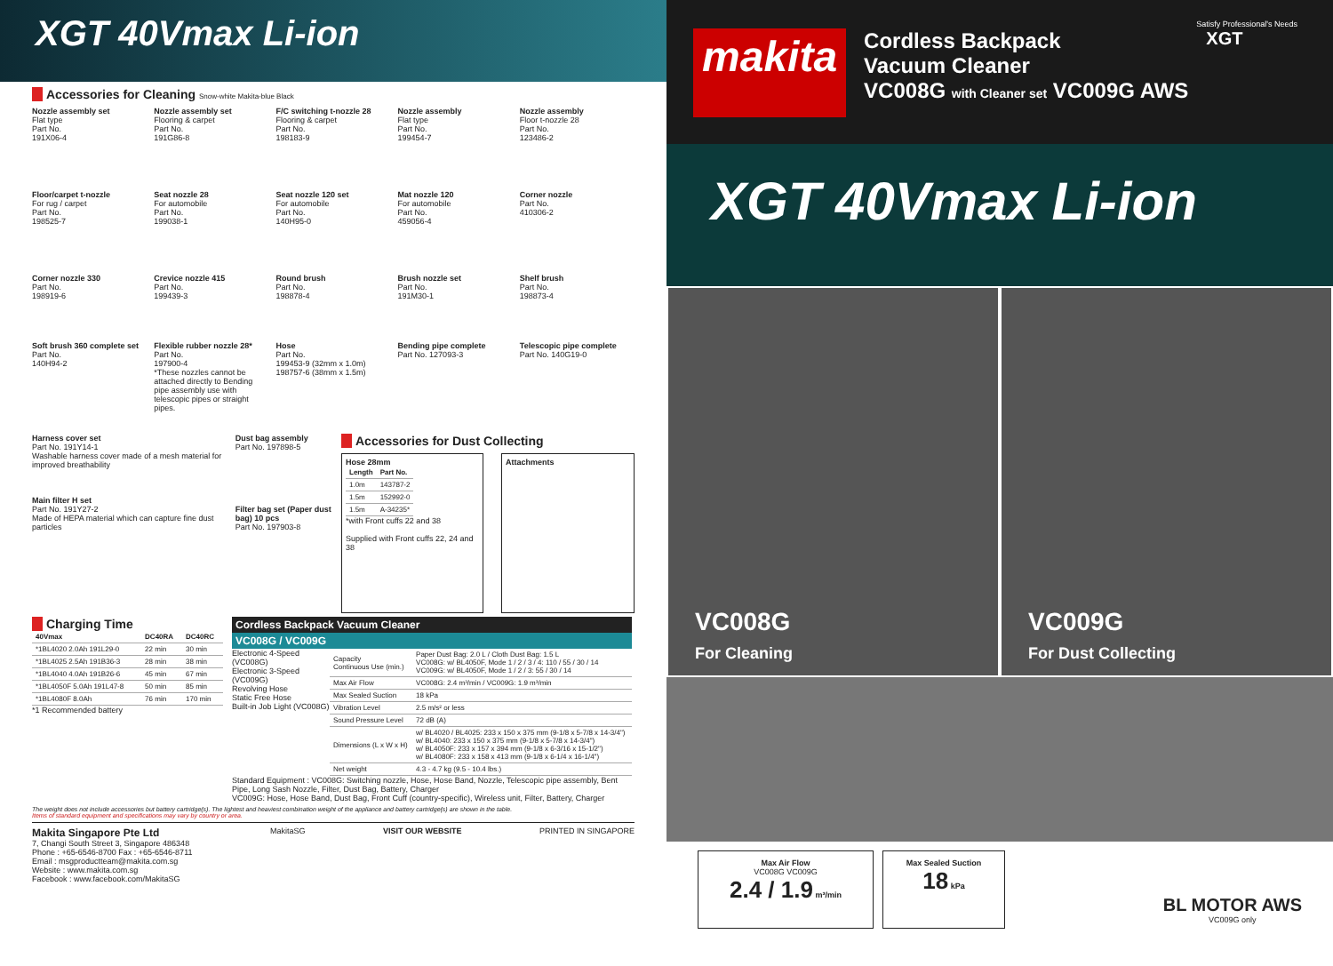XGT 40Vmax Li-ion
Accessories for Cleaning Snow-white Makita-blue Black
Nozzle assembly set
Flat type
Part No.
191X06-4
Nozzle assembly set
Flooring & carpet
Part No.
191G86-8
F/C switching t-nozzle 28
Flooring & carpet
Part No.
198183-9
Nozzle assembly
Flat type
Part No.
199454-7
Nozzle assembly
Floor t-nozzle 28
Part No.
123486-2
Floor/carpet t-nozzle
For rug / carpet
Part No.
198525-7
Seat nozzle 28
For automobile
Part No.
199038-1
Seat nozzle 120 set
For automobile
Part No.
140H95-0
Mat nozzle 120
For automobile
Part No.
459056-4
Corner nozzle
Part No.
410306-2
Corner nozzle 330
Part No.
198919-6
Crevice nozzle 415
Part No.
199439-3
Round brush
Part No.
198878-4
Brush nozzle set
Part No.
191M30-1
Shelf brush
Part No.
198873-4
Soft brush 360 complete set
Part No.
140H94-2
Flexible rubber nozzle 28*
Part No.
197900-4
*These nozzles cannot be attached directly to Bending pipe assembly use with telescopic pipes or straight pipes.
Hose
Part No.
199453-9 (32mm x 1.0m)
198757-6 (38mm x 1.5m)
Bending pipe complete
Part No. 127093-3
Telescopic pipe complete
Part No. 140G19-0
Harness cover set
Part No. 191Y14-1
Washable harness cover made of a mesh material for improved breathability
Main filter H set
Part No. 191Y27-2
Made of HEPA material which can capture fine dust particles
Dust bag assembly
Part No. 197898-5
Filter bag set (Paper dust bag) 10 pcs
Part No. 197903-8
Accessories for Dust Collecting
Hose 28mm
| Length | Part No. |
| --- | --- |
| 1.0m | 143787-2 |
| 1.5m | 152992-0 |
| 1.5m | A-34235* |
*with Front cuffs 22 and 38
Supplied with Front cuffs 22, 24 and 38
Attachments
Charging Time
| 40Vmax | DC40RA | DC40RC |
| --- | --- | --- |
| *1BL4020 2.0Ah 191L29-0 | 22 min | 30 min |
| *1BL4025 2.5Ah 191B36-3 | 28 min | 38 min |
| *1BL4040 4.0Ah 191B26-6 | 45 min | 67 min |
| *1BL4050F 5.0Ah 191L47-8 | 50 min | 85 min |
| *1BL4080F 8.0Ah | 76 min | 170 min |
*1 Recommended battery
Cordless Backpack Vacuum Cleaner
VC008G / VC009G
Electronic 4-Speed (VC008G)
Electronic 3-Speed (VC009G)
Revolving Hose
Static Free Hose
Built-in Job Light (VC008G)
| Capacity Continuous Use (min.) | Paper Dust Bag: 2.0 L / Cloth Dust Bag: 1.5 L VC008G: w/ BL4050F, Mode 1 / 2 / 3 / 4: 110 / 55 / 30 / 14 VC009G: w/ BL4050F, Mode 1 / 2 / 3: 55 / 30 / 14 |
| Max Air Flow | VC008G: 2.4 m³/min / VC009G: 1.9 m³/min |
| Max Sealed Suction | 18 kPa |
| Vibration Level | 2.5 m/s² or less |
| Sound Pressure Level | 72 dB (A) |
| Dimensions (L x W x H) | w/ BL4020 / BL4025: 233 x 150 x 375 mm (9-1/8 x 5-7/8 x 14-3/4") w/ BL4040: 233 x 150 x 375 mm (9-1/8 x 5-7/8 x 14-3/4") w/ BL4050F: 233 x 157 x 394 mm (9-1/8 x 6-3/16 x 15-1/2") w/ BL4080F: 233 x 158 x 413 mm (9-1/8 x 6-1/4 x 16-1/4") |
| Net weight | 4.3 - 4.7 kg (9.5 - 10.4 lbs.) |
Standard Equipment : VC008G: Switching nozzle, Hose, Hose Band, Nozzle, Telescopic pipe assembly, Bent Pipe, Long Sash Nozzle, Filter, Dust Bag, Battery, Charger
VC009G: Hose, Hose Band, Dust Bag, Front Cuff (country-specific), Wireless unit, Filter, Battery, Charger
The weight does not include accessories but battery cartridge(s). The lightest and heaviest combination weight of the appliance and battery cartridge(s) are shown in the table.
Items of standard equipment and specifications may vary by country or area.
Makita Singapore Pte Ltd
7, Changi South Street 3, Singapore 486348
Phone : +65-6546-8700 Fax : +65-6546-8711
Email : msgproductteam@makita.com.sg
Website : www.makita.com.sg
Facebook : www.facebook.com/MakitaSG
MakitaSG VISIT OUR WEBSITE PRINTED IN SINGAPORE
Satisfy Professional's Needs
makita
Cordless Backpack
Vacuum Cleaner
VC008G with Cleaner set VC009G AWS
XGT
XGT 40Vmax Li-ion
VC008G
For Cleaning
VC009G
For Dust Collecting
Max Air Flow
VC008G VC009G
2.4 / 1.9 m³/min
Max Sealed Suction
18 kPa
BL MOTOR AWS
VC009G only